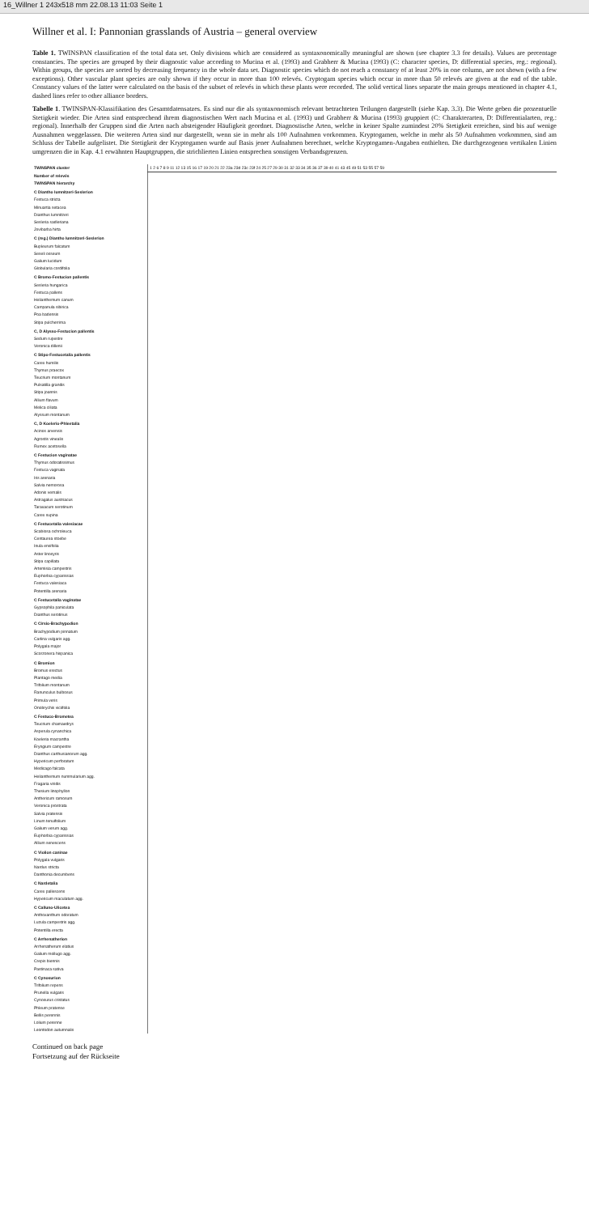16_Willner 1 243x518 mm 22.08.13 11:03 Seite 1
Willner et al. I: Pannonian grasslands of Austria – general overview
Table 1. TWINSPAN classification of the total data set. Only divisions which are considered as syntaxonomically meaningful are shown (see chapter 3.3 for details). Values are percentage constancies. The species are grouped by their diagnostic value according to Mucina et al. (1993) and Grabherr & Mucina (1993) (C: character species, D: differential species, reg.: regional). Within groups, the species are sorted by decreasing frequency in the whole data set. Diagnostic species which do not reach a constancy of at least 20% in one column, are not shown (with a few exceptions). Other vascular plant species are only shown if they occur in more than 100 relevés. Cryptogam species which occur in more than 50 relevés are given at the end of the table. Constancy values of the latter were calculated on the basis of the subset of relevés in which these plants were recorded. The solid vertical lines separate the main groups mentioned in chapter 4.1, dashed lines refer to other alliance borders.
Tabelle 1. TWINSPAN-Klassifikation des Gesamtdatensatzes. Es sind nur die als syntaxonomisch relevant betrachteten Teilungen dargestellt (siehe Kap. 3.3). Die Werte geben die prozentuelle Stetigkeit wieder. Die Arten sind entsprechend ihrem diagnostischen Wert nach Mucina et al. (1993) und Grabherr & Mucina (1993) gruppiert (C: Charakterarten, D: Differentialarten, reg.: regional). Innerhalb der Gruppen sind die Arten nach absteigender Häufigkeit geordnet. Diagnostische Arten, welche in keiner Spalte zumindest 20% Stetigkeit erreichen, sind bis auf wenige Ausnahmen weggelassen. Die weiteren Arten sind nur dargestellt, wenn sie in mehr als 100 Aufnahmen vorkommen. Kryptogamen, welche in mehr als 50 Aufnahmen vorkommen, sind am Schluss der Tabelle aufgelistet. Die Stetigkeit der Kryptogamen wurde auf Basis jener Aufnahmen berechnet, welche Kryptogamen-Angaben enthielten. Die durchgezogenen vertikalen Linien umgrenzen die in Kap. 4.1 erwähnten Hauptgruppen, die strichlierten Linien entsprechen sonstigen Verbandsgrenzen.
| TWINSPAN cluster | 1 2 6 7 8 9 11 12 13 15 16 17 19 20 21 22 23a 23d 23c 23f 24 25 27 29 30 31 32 33 34 35 36 37 39 40 41 43 45 49 51 53 55 57 59 |
| Number of relevés | |
| TWINSPAN hierarchy | |
| C Diantho lumnitzeri-Seslerion | |
| Festuca stricta | |
| Minuartia setacea | |
| Dianthus lumnitzeri | |
| Sesleria sadleriana | |
| Jovibarba hirta | |
| C (reg.) Diantho lumnitzeri-Seslerion | |
| Bupleurum falcatum | |
| Seseli osseum | |
| Galium lucidum | |
| Globularia cordifolia | |
| C Bromo-Festucion pallentis | |
| Sesleria hungarica | |
| Festuca pallens | |
| Helianthemum canum | |
| Campanula sibirica | |
| Poa badensis | |
| Stipa pulcherrima | |
| C, D Alysso-Festucion pallentis | |
| Sedum rupestre | |
| Veronica dillenii | |
| C Stipo-Festucetalia pallentis | |
| Carex humilis | |
| Thymus praecox | |
| Teucrium montanum | |
| Pulsatilla grandis | |
| Stipa joannis | |
| Allium flavum | |
| Melica ciliata | |
| Alyssum montanum | |
| C, D Koelerio-Phleetalia | |
| Acinos arvensis | |
| Agrostis vinealis | |
| Rumex acetosella | |
| C Festucion vaginatae | |
| Thymus odoratissimus | |
| Festuca vaginata | |
| Iris arenaria | |
| Salvia nemorosa | |
| Adonis vernalis | |
| Astragalus austriacus | |
| Taraxacum serotinum | |
| Carex supina | |
| C Festucetalia valesiacae | |
| Scabiosa ochroleuca | |
| Centaurea stoebe | |
| Inula ensifolia | |
| Aster linosyris | |
| Stipa capillata | |
| Artemisia campestris | |
| Euphorbia cyparissias | |
| Festuca valesiaca | |
| Potentilla arenaria | |
| C Festucetalia vaginatae | |
| Gypsophila paniculata | |
| Dianthus serotinus | |
| C Cirsio-Brachypodion | |
| Brachypodium pinnatum | |
| Carlina vulgaris agg. | |
| Polygala major | |
| Scorzonera hispanica | |
| C Bromion | |
| Bromus erectus | |
| Plantago media | |
| Trifolium montanum | |
| Ranunculus bulbosus | |
| Primula veris | |
| Onobrychis viciifolia | |
| C Festuco-Brometea | |
| Teucrium chamaedrys | |
| Asperula cynanchica | |
| Koeleria macrantha | |
| Eryngium campestre | |
| Dianthus carthusianorum agg. | |
| Hypericum perforatum | |
| Medicago falcata | |
| Helianthemum nummularium agg. | |
| Fragaria viridis | |
| Thesium linophyllon | |
| Anthericum ramosum | |
| Veronica prostrata | |
| Salvia pratensis | |
| Linum tenuifolium | |
| Galium verum agg. | |
| Euphorbia cyparissias | |
| Allium senescens | |
| C Violion caninae | |
| Polygala vulgaris | |
| Nardus stricta | |
| Danthonia decumbens | |
| C Nardetalia | |
| Carex pallescens | |
| Hypericum maculatum agg. | |
| C Calluno-Ulicetea | |
| Anthoxanthum odoratum | |
| Luzula campestris agg. | |
| Potentilla erecta | |
| C Arrhenatherion | |
| Arrhenatherum elatius | |
| Galium mollugo agg. | |
| Crepis biennis | |
| Pastinaca sativa | |
| C Cynosurion | |
| Trifolium repens | |
| Prunella vulgaris | |
| Cynosurus cristatus | |
| Phleum pratense | |
| Bellis perennis | |
| Lolium perenne | |
| Leontodon autumnalis | |
Continued on back page
Fortsetzung auf der Rückseite